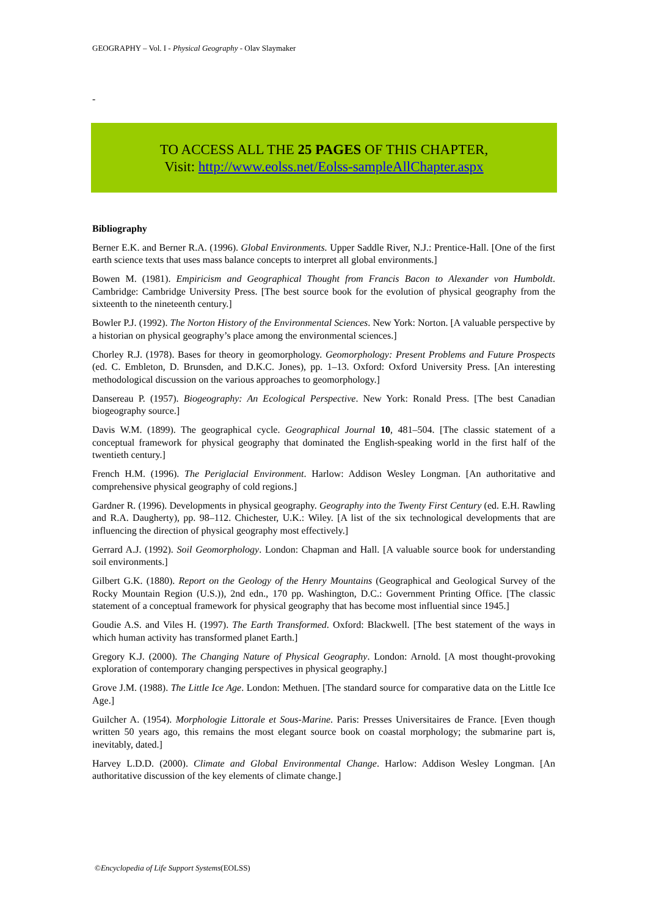GEOGRAPHY – Vol. I - Physical Geography - Olav Slaymaker
-
TO ACCESS ALL THE 25 PAGES OF THIS CHAPTER,
Visit: http://www.eolss.net/Eolss-sampleAllChapter.aspx
Bibliography
Berner E.K. and Berner R.A. (1996). Global Environments. Upper Saddle River, N.J.: Prentice-Hall. [One of the first earth science texts that uses mass balance concepts to interpret all global environments.]
Bowen M. (1981). Empiricism and Geographical Thought from Francis Bacon to Alexander von Humboldt. Cambridge: Cambridge University Press. [The best source book for the evolution of physical geography from the sixteenth to the nineteenth century.]
Bowler P.J. (1992). The Norton History of the Environmental Sciences. New York: Norton. [A valuable perspective by a historian on physical geography’s place among the environmental sciences.]
Chorley R.J. (1978). Bases for theory in geomorphology. Geomorphology: Present Problems and Future Prospects (ed. C. Embleton, D. Brunsden, and D.K.C. Jones), pp. 1–13. Oxford: Oxford University Press. [An interesting methodological discussion on the various approaches to geomorphology.]
Dansereau P. (1957). Biogeography: An Ecological Perspective. New York: Ronald Press. [The best Canadian biogeography source.]
Davis W.M. (1899). The geographical cycle. Geographical Journal 10, 481–504. [The classic statement of a conceptual framework for physical geography that dominated the English-speaking world in the first half of the twentieth century.]
French H.M. (1996). The Periglacial Environment. Harlow: Addison Wesley Longman. [An authoritative and comprehensive physical geography of cold regions.]
Gardner R. (1996). Developments in physical geography. Geography into the Twenty First Century (ed. E.H. Rawling and R.A. Daugherty), pp. 98–112. Chichester, U.K.: Wiley. [A list of the six technological developments that are influencing the direction of physical geography most effectively.]
Gerrard A.J. (1992). Soil Geomorphology. London: Chapman and Hall. [A valuable source book for understanding soil environments.]
Gilbert G.K. (1880). Report on the Geology of the Henry Mountains (Geographical and Geological Survey of the Rocky Mountain Region (U.S.)), 2nd edn., 170 pp. Washington, D.C.: Government Printing Office. [The classic statement of a conceptual framework for physical geography that has become most influential since 1945.]
Goudie A.S. and Viles H. (1997). The Earth Transformed. Oxford: Blackwell. [The best statement of the ways in which human activity has transformed planet Earth.]
Gregory K.J. (2000). The Changing Nature of Physical Geography. London: Arnold. [A most thought-provoking exploration of contemporary changing perspectives in physical geography.]
Grove J.M. (1988). The Little Ice Age. London: Methuen. [The standard source for comparative data on the Little Ice Age.]
Guilcher A. (1954). Morphologie Littorale et Sous-Marine. Paris: Presses Universitaires de France. [Even though written 50 years ago, this remains the most elegant source book on coastal morphology; the submarine part is, inevitably, dated.]
Harvey L.D.D. (2000). Climate and Global Environmental Change. Harlow: Addison Wesley Longman. [An authoritative discussion of the key elements of climate change.]
©Encyclopedia of Life Support Systems(EOLSS)